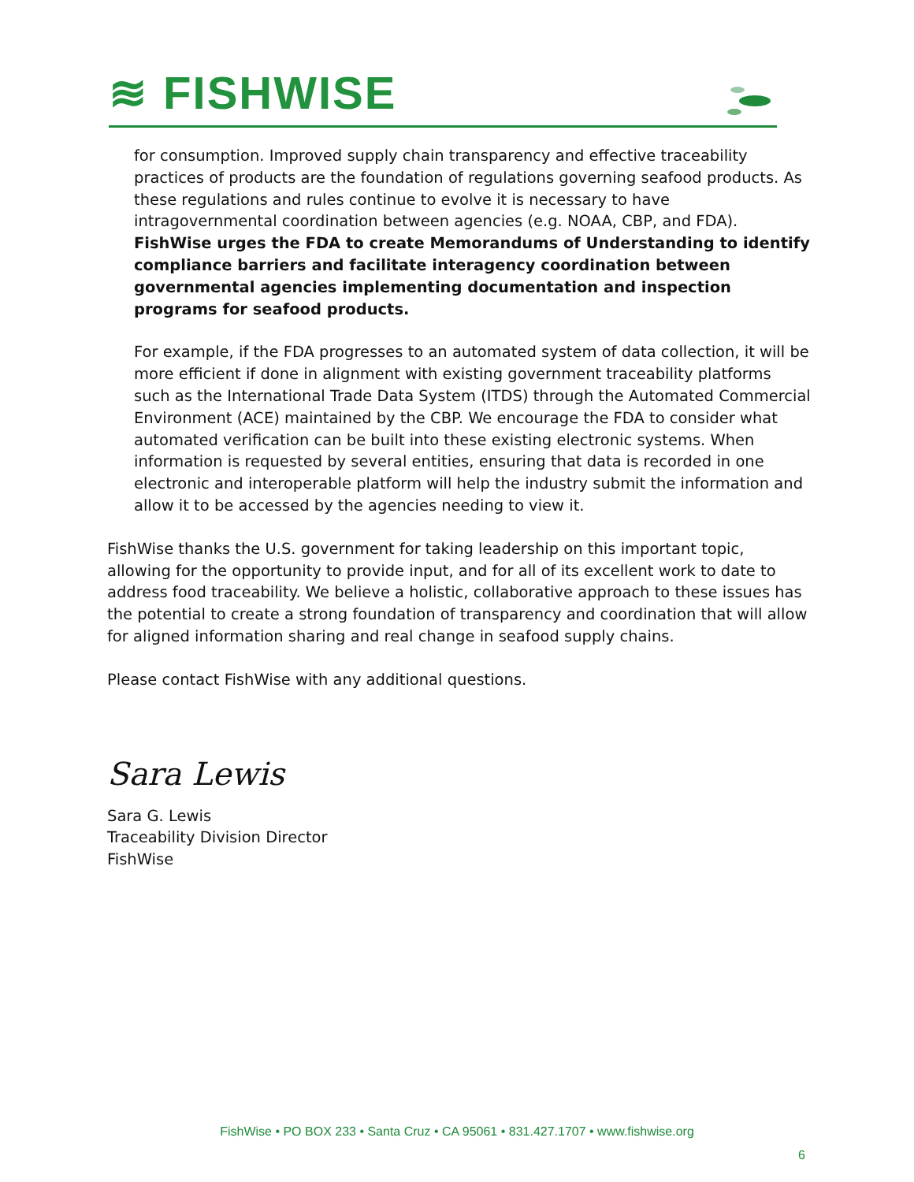≋ FISHWISE
for consumption. Improved supply chain transparency and effective traceability practices of products are the foundation of regulations governing seafood products. As these regulations and rules continue to evolve it is necessary to have intragovernmental coordination between agencies (e.g. NOAA, CBP, and FDA). FishWise urges the FDA to create Memorandums of Understanding to identify compliance barriers and facilitate interagency coordination between governmental agencies implementing documentation and inspection programs for seafood products.
For example, if the FDA progresses to an automated system of data collection, it will be more efficient if done in alignment with existing government traceability platforms such as the International Trade Data System (ITDS) through the Automated Commercial Environment (ACE) maintained by the CBP. We encourage the FDA to consider what automated verification can be built into these existing electronic systems. When information is requested by several entities, ensuring that data is recorded in one electronic and interoperable platform will help the industry submit the information and allow it to be accessed by the agencies needing to view it.
FishWise thanks the U.S. government for taking leadership on this important topic, allowing for the opportunity to provide input, and for all of its excellent work to date to address food traceability. We believe a holistic, collaborative approach to these issues has the potential to create a strong foundation of transparency and coordination that will allow for aligned information sharing and real change in seafood supply chains.
Please contact FishWise with any additional questions.
Sara Lewis
Sara G. Lewis
Traceability Division Director
FishWise
FishWise • PO BOX 233 • Santa Cruz • CA 95061 • 831.427.1707 • www.fishwise.org
6